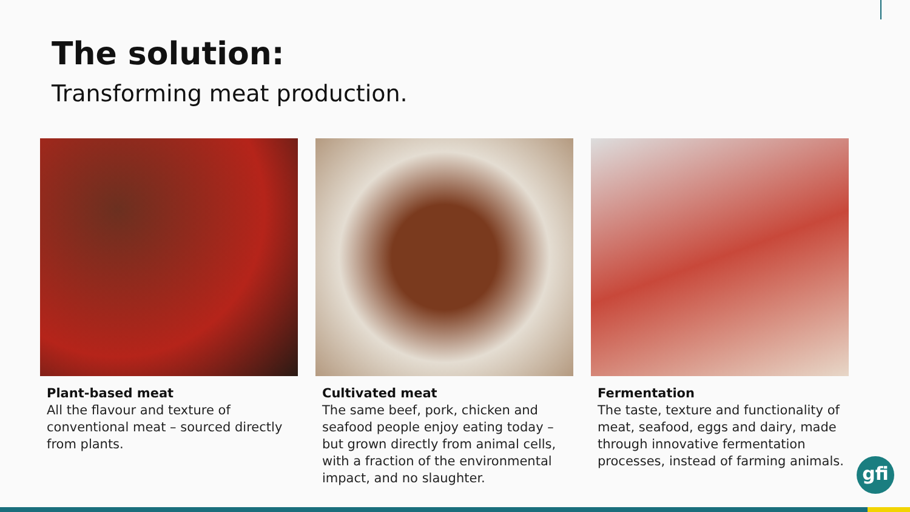The solution:
Transforming meat production.
Plant-based meat
All the flavour and texture of conventional meat – sourced directly from plants.
Cultivated meat
The same beef, pork, chicken and seafood people enjoy eating today – but grown directly from animal cells, with a fraction of the environmental impact, and no slaughter.
Fermentation
The taste, texture and functionality of meat, seafood, eggs and dairy, made through innovative fermentation processes, instead of farming animals.
gfi